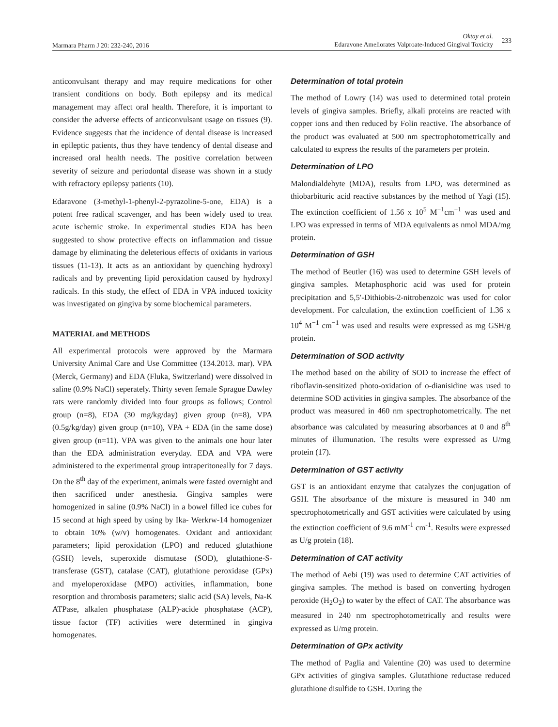Marmara Pharm J 20: 232-240, 2016
Oktay et al.
Edaravone Ameliorates Valproate-Induced Gingival Toxicity
233
anticonvulsant therapy and may require medications for other transient conditions on body. Both epilepsy and its medical management may affect oral health. Therefore, it is important to consider the adverse effects of anticonvulsant usage on tissues (9). Evidence suggests that the incidence of dental disease is increased in epileptic patients, thus they have tendency of dental disease and increased oral health needs. The positive correlation between severity of seizure and periodontal disease was shown in a study with refractory epilepsy patients (10).
Edaravone (3-methyl-1-phenyl-2-pyrazoline-5-one, EDA) is a potent free radical scavenger, and has been widely used to treat acute ischemic stroke. In experimental studies EDA has been suggested to show protective effects on inflammation and tissue damage by eliminating the deleterious effects of oxidants in various tissues (11-13). It acts as an antioxidant by quenching hydroxyl radicals and by preventing lipid peroxidation caused by hydroxyl radicals. In this study, the effect of EDA in VPA induced toxicity was investigated on gingiva by some biochemical parameters.
MATERIAL and METHODS
All experimental protocols were approved by the Marmara University Animal Care and Use Committee (134.2013. mar). VPA (Merck, Germany) and EDA (Fluka, Switzerland) were dissolved in saline (0.9% NaCl) seperately. Thirty seven female Sprague Dawley rats were randomly divided into four groups as follows; Control group (n=8), EDA (30 mg/kg/day) given group (n=8), VPA (0.5g/kg/day) given group (n=10), VPA + EDA (in the same dose) given group (n=11). VPA was given to the animals one hour later than the EDA administration everyday. EDA and VPA were administered to the experimental group intraperitoneally for 7 days. On the 8<sup>th</sup> day of the experiment, animals were fasted overnight and then sacrificed under anesthesia. Gingiva samples were homogenized in saline (0.9% NaCl) in a bowel filled ice cubes for 15 second at high speed by using by Ika- Werkrw-14 homogenizer to obtain 10% (w/v) homogenates. Oxidant and antioxidant parameters; lipid peroxidation (LPO) and reduced glutathione (GSH) levels, superoxide dismutase (SOD), glutathione-S-transferase (GST), catalase (CAT), glutathione peroxidase (GPx) and myeloperoxidase (MPO) activities, inflammation, bone resorption and thrombosis parameters; sialic acid (SA) levels, Na-K ATPase, alkalen phosphatase (ALP)-acide phosphatase (ACP), tissue factor (TF) activities were determined in gingiva homogenates.
Determination of total protein
The method of Lowry (14) was used to determined total protein levels of gingiva samples. Briefly, alkali proteins are reacted with copper ions and then reduced by Folin reactive. The absorbance of the product was evaluated at 500 nm spectrophotometrically and calculated to express the results of the parameters per protein.
Determination of LPO
Malondialdehyte (MDA), results from LPO, was determined as thiobarbituric acid reactive substances by the method of Yagi (15). The extinction coefficient of 1.56 x 10<sup>5</sup> M<sup>−1</sup>cm<sup>−1</sup> was used and LPO was expressed in terms of MDA equivalents as nmol MDA/mg protein.
Determination of GSH
The method of Beutler (16) was used to determine GSH levels of gingiva samples. Metaphosphoric acid was used for protein precipitation and 5,5′-Dithiobis-2-nitrobenzoic was used for color development. For calculation, the extinction coefficient of 1.36 x 10<sup>4</sup> M<sup>−1</sup> cm<sup>−1</sup> was used and results were expressed as mg GSH/g protein.
Determination of SOD activity
The method based on the ability of SOD to increase the effect of riboflavin-sensitized photo-oxidation of o-dianisidine was used to determine SOD activities in gingiva samples. The absorbance of the product was measured in 460 nm spectrophotometrically. The net absorbance was calculated by measuring absorbances at 0 and 8<sup>th</sup> minutes of illumunation. The results were expressed as U/mg protein (17).
Determination of GST activity
GST is an antioxidant enzyme that catalyzes the conjugation of GSH. The absorbance of the mixture is measured in 340 nm spectrophotometrically and GST activities were calculated by using the extinction coefficient of 9.6 mM<sup>-1</sup> cm<sup>-1</sup>. Results were expressed as U/g protein (18).
Determination of CAT activity
The method of Aebi (19) was used to determine CAT activities of gingiva samples. The method is based on converting hydrogen peroxide (H<sub>2</sub>O<sub>2</sub>) to water by the effect of CAT. The absorbance was measured in 240 nm spectrophotometrically and results were expressed as U/mg protein.
Determination of GPx activity
The method of Paglia and Valentine (20) was used to determine GPx activities of gingiva samples. Glutathione reductase reduced glutathione disulfide to GSH. During the